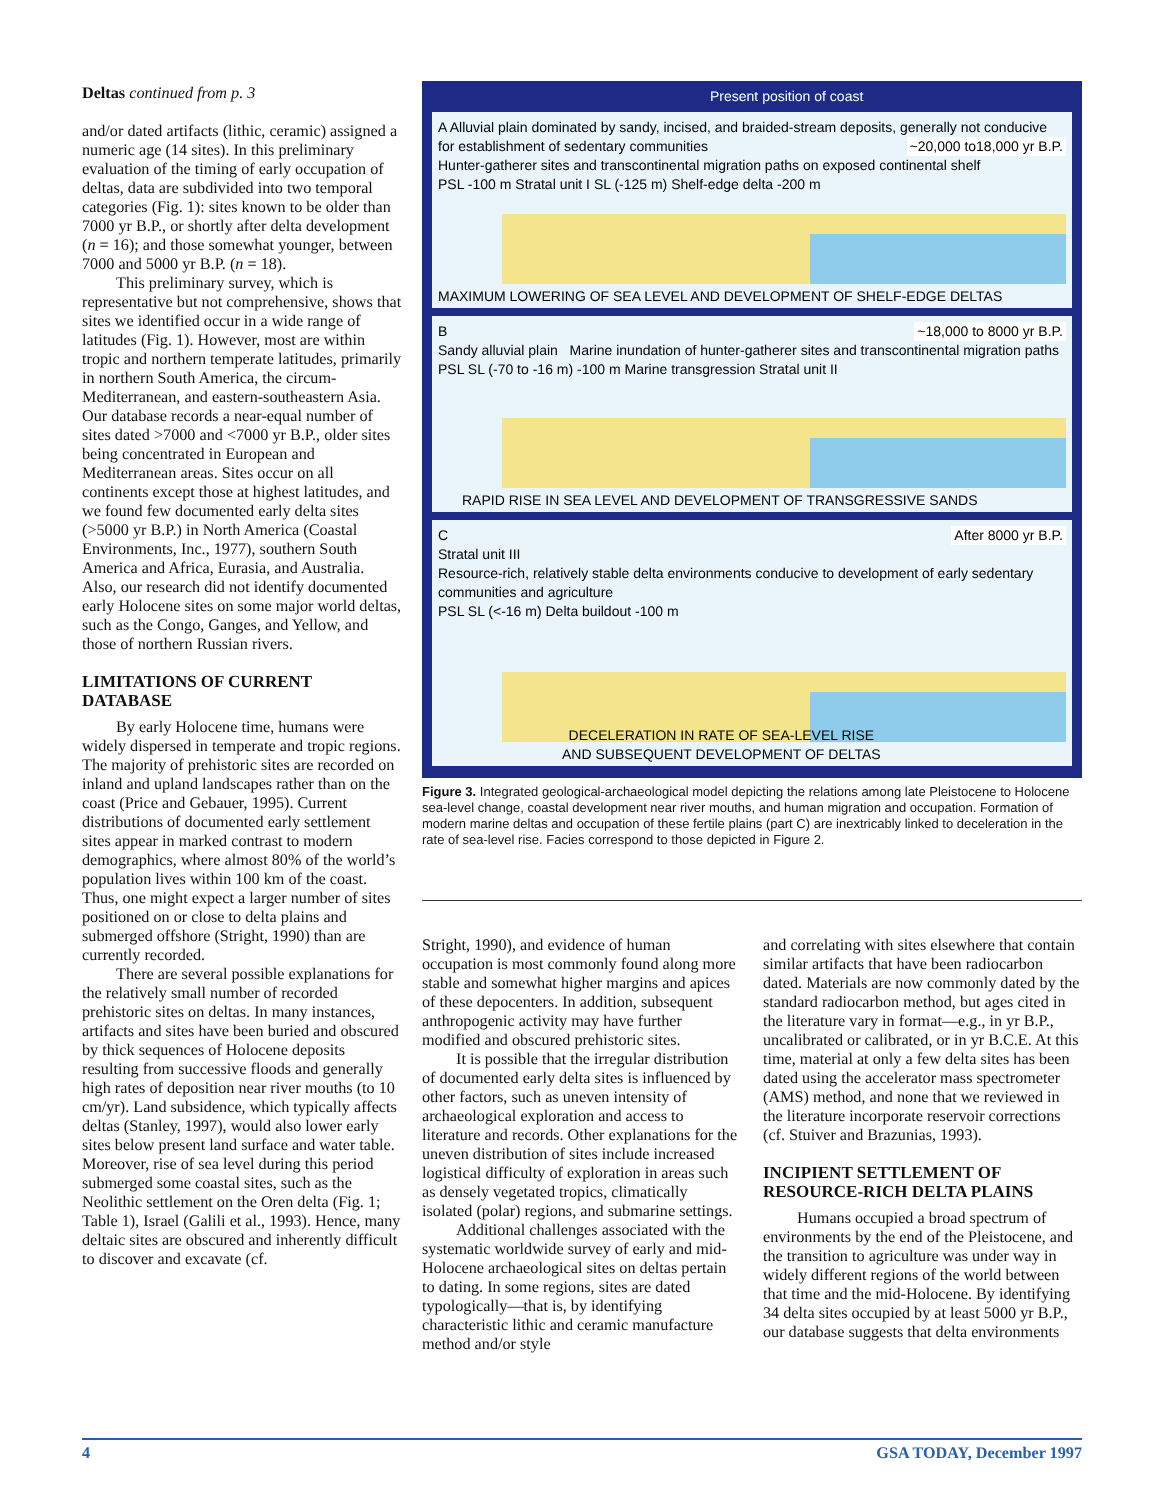Deltas continued from p. 3
and/or dated artifacts (lithic, ceramic) assigned a numeric age (14 sites). In this preliminary evaluation of the timing of early occupation of deltas, data are subdivided into two temporal categories (Fig. 1): sites known to be older than 7000 yr B.P., or shortly after delta development (n = 16); and those somewhat younger, between 7000 and 5000 yr B.P. (n = 18).
This preliminary survey, which is representative but not comprehensive, shows that sites we identified occur in a wide range of latitudes (Fig. 1). However, most are within tropic and northern temperate latitudes, primarily in northern South America, the circum-Mediterranean, and eastern-southeastern Asia. Our database records a near-equal number of sites dated >7000 and <7000 yr B.P., older sites being concentrated in European and Mediterranean areas. Sites occur on all continents except those at highest latitudes, and we found few documented early delta sites (>5000 yr B.P.) in North America (Coastal Environments, Inc., 1977), southern South America and Africa, Eurasia, and Australia. Also, our research did not identify documented early Holocene sites on some major world deltas, such as the Congo, Ganges, and Yellow, and those of northern Russian rivers.
LIMITATIONS OF CURRENT DATABASE
By early Holocene time, humans were widely dispersed in temperate and tropic regions. The majority of prehistoric sites are recorded on inland and upland landscapes rather than on the coast (Price and Gebauer, 1995). Current distributions of documented early settlement sites appear in marked contrast to modern demographics, where almost 80% of the world’s population lives within 100 km of the coast. Thus, one might expect a larger number of sites positioned on or close to delta plains and submerged offshore (Stright, 1990) than are currently recorded.
There are several possible explanations for the relatively small number of recorded prehistoric sites on deltas. In many instances, artifacts and sites have been buried and obscured by thick sequences of Holocene deposits resulting from successive floods and generally high rates of deposition near river mouths (to 10 cm/yr). Land subsidence, which typically affects deltas (Stanley, 1997), would also lower early sites below present land surface and water table. Moreover, rise of sea level during this period submerged some coastal sites, such as the Neolithic settlement on the Oren delta (Fig. 1; Table 1), Israel (Galili et al., 1993). Hence, many deltaic sites are obscured and inherently difficult to discover and excavate (cf.
Present position of coast
A Alluvial plain dominated by sandy, incised, and braided-stream deposits, generally not conducive for establishment of sedentary communities ~20,000 to18,000 yr B.P.
Hunter-gatherer sites and transcontinental migration paths on exposed continental shelf
PSL -100 m Stratal unit I SL (-125 m) Shelf-edge delta -200 m
MAXIMUM LOWERING OF SEA LEVEL AND DEVELOPMENT OF SHELF-EDGE DELTAS
B ~18,000 to 8000 yr B.P.
Sandy alluvial plain Marine inundation of hunter-gatherer sites and transcontinental migration paths
PSL SL (-70 to -16 m) -100 m Marine transgression Stratal unit II
RAPID RISE IN SEA LEVEL AND DEVELOPMENT OF TRANSGRESSIVE SANDS
C After 8000 yr B.P.
Stratal unit III
Resource-rich, relatively stable delta environments conducive to development of early sedentary communities and agriculture
PSL SL (<-16 m) Delta buildout -100 m
DECELERATION IN RATE OF SEA-LEVEL RISE
AND SUBSEQUENT DEVELOPMENT OF DELTAS
Figure 3. Integrated geological-archaeological model depicting the relations among late Pleistocene to Holocene sea-level change, coastal development near river mouths, and human migration and occupation. Formation of modern marine deltas and occupation of these fertile plains (part C) are inextricably linked to deceleration in the rate of sea-level rise. Facies correspond to those depicted in Figure 2.
Stright, 1990), and evidence of human occupation is most commonly found along more stable and somewhat higher margins and apices of these depocenters. In addition, subsequent anthropogenic activity may have further modified and obscured prehistoric sites.
It is possible that the irregular distribution of documented early delta sites is influenced by other factors, such as uneven intensity of archaeological exploration and access to literature and records. Other explanations for the uneven distribution of sites include increased logistical difficulty of exploration in areas such as densely vegetated tropics, climatically isolated (polar) regions, and submarine settings.
Additional challenges associated with the systematic worldwide survey of early and mid-Holocene archaeological sites on deltas pertain to dating. In some regions, sites are dated typologically—that is, by identifying characteristic lithic and ceramic manufacture method and/or style
and correlating with sites elsewhere that contain similar artifacts that have been radiocarbon dated. Materials are now commonly dated by the standard radiocarbon method, but ages cited in the literature vary in format—e.g., in yr B.P., uncalibrated or calibrated, or in yr B.C.E. At this time, material at only a few delta sites has been dated using the accelerator mass spectrometer (AMS) method, and none that we reviewed in the literature incorporate reservoir corrections (cf. Stuiver and Brazunias, 1993).
INCIPIENT SETTLEMENT OF RESOURCE-RICH DELTA PLAINS
Humans occupied a broad spectrum of environments by the end of the Pleistocene, and the transition to agriculture was under way in widely different regions of the world between that time and the mid-Holocene. By identifying 34 delta sites occupied by at least 5000 yr B.P., our database suggests that delta environments
4 GSA TODAY, December 1997